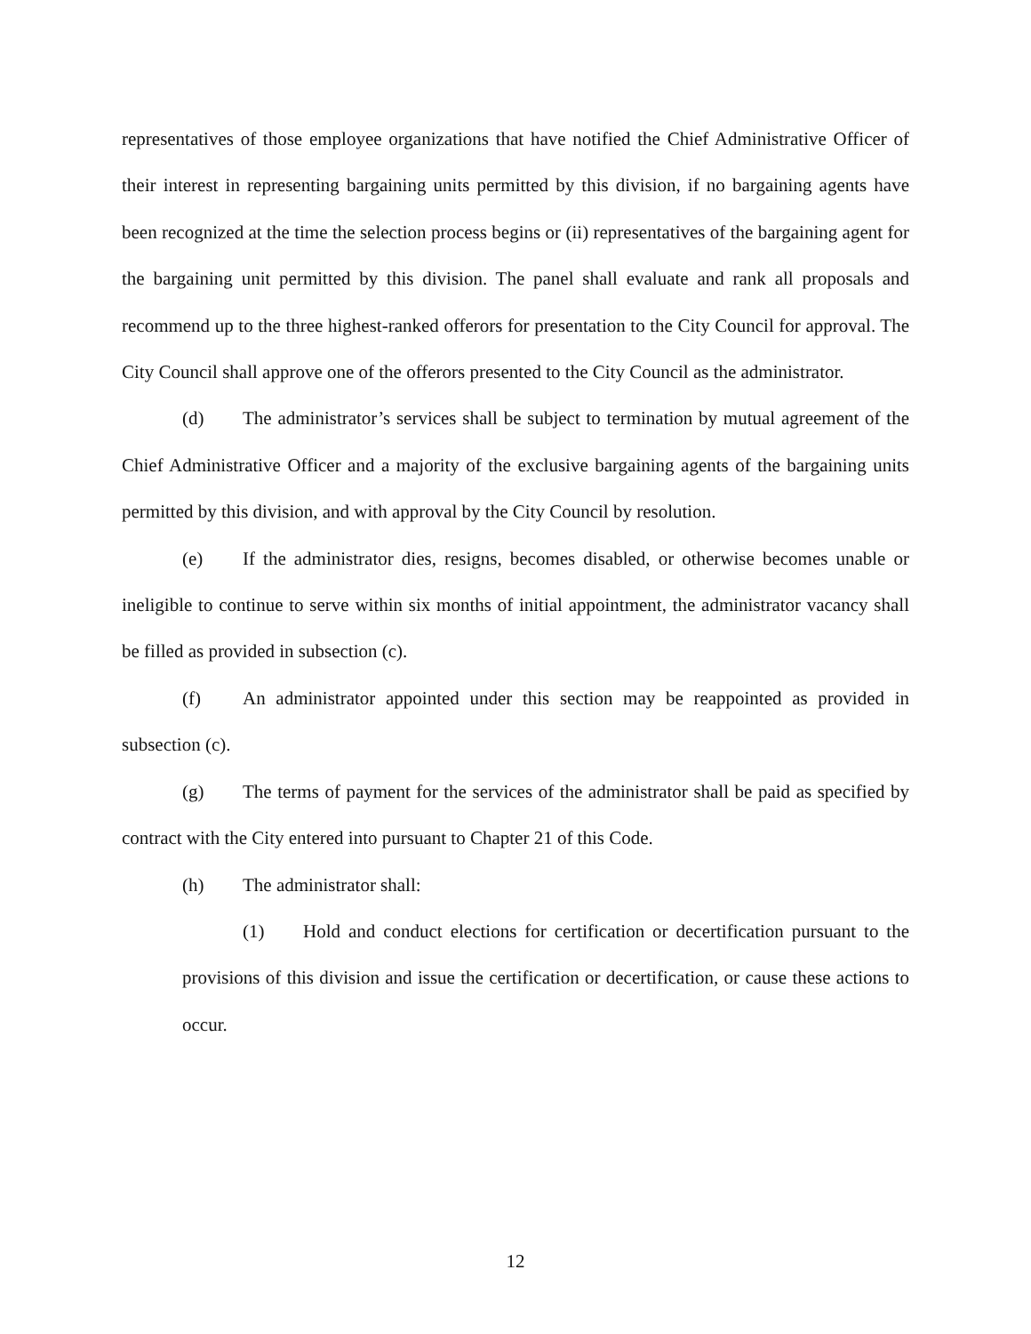representatives of those employee organizations that have notified the Chief Administrative Officer of their interest in representing bargaining units permitted by this division, if no bargaining agents have been recognized at the time the selection process begins or (ii) representatives of the bargaining agent for the bargaining unit permitted by this division. The panel shall evaluate and rank all proposals and recommend up to the three highest-ranked offerors for presentation to the City Council for approval. The City Council shall approve one of the offerors presented to the City Council as the administrator.
(d) The administrator’s services shall be subject to termination by mutual agreement of the Chief Administrative Officer and a majority of the exclusive bargaining agents of the bargaining units permitted by this division, and with approval by the City Council by resolution.
(e) If the administrator dies, resigns, becomes disabled, or otherwise becomes unable or ineligible to continue to serve within six months of initial appointment, the administrator vacancy shall be filled as provided in subsection (c).
(f) An administrator appointed under this section may be reappointed as provided in subsection (c).
(g) The terms of payment for the services of the administrator shall be paid as specified by contract with the City entered into pursuant to Chapter 21 of this Code.
(h) The administrator shall:
(1) Hold and conduct elections for certification or decertification pursuant to the provisions of this division and issue the certification or decertification, or cause these actions to occur.
12